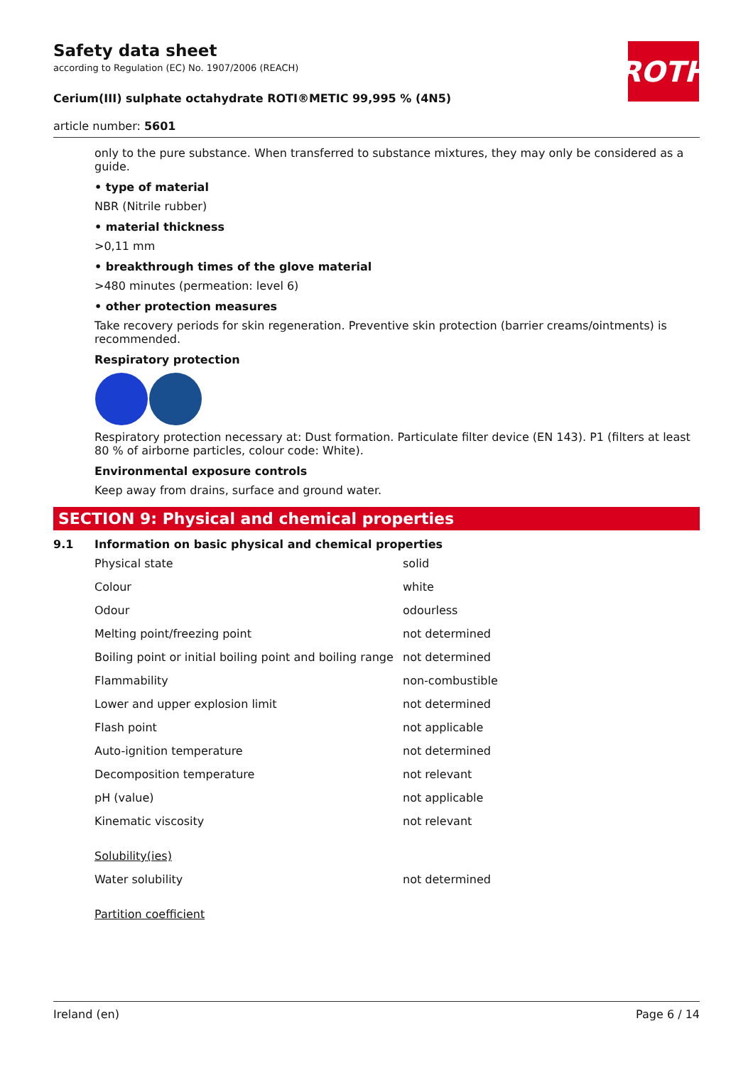ROTH
Safety data sheet
according to Regulation (EC) No. 1907/2006 (REACH)
Cerium(III) sulphate octahydrate ROTI®METIC 99,995 % (4N5)
article number: 5601
only to the pure substance. When transferred to substance mixtures, they may only be considered as a guide.
• type of material
NBR (Nitrile rubber)
• material thickness
>0,11 mm
• breakthrough times of the glove material
>480 minutes (permeation: level 6)
• other protection measures
Take recovery periods for skin regeneration. Preventive skin protection (barrier creams/ointments) is recommended.
Respiratory protection
Respiratory protection necessary at: Dust formation. Particulate filter device (EN 143). P1 (filters at least 80 % of airborne particles, colour code: White).
Environmental exposure controls
Keep away from drains, surface and ground water.
SECTION 9: Physical and chemical properties
9.1 Information on basic physical and chemical properties
| Physical state | solid |
| Colour | white |
| Odour | odourless |
| Melting point/freezing point | not determined |
| Boiling point or initial boiling point and boiling range | not determined |
| Flammability | non-combustible |
| Lower and upper explosion limit | not determined |
| Flash point | not applicable |
| Auto-ignition temperature | not determined |
| Decomposition temperature | not relevant |
| pH (value) | not applicable |
| Kinematic viscosity | not relevant |
| Solubility(ies) | |
| Water solubility | not determined |
| Partition coefficient | |
Ireland (en) Page 6 / 14